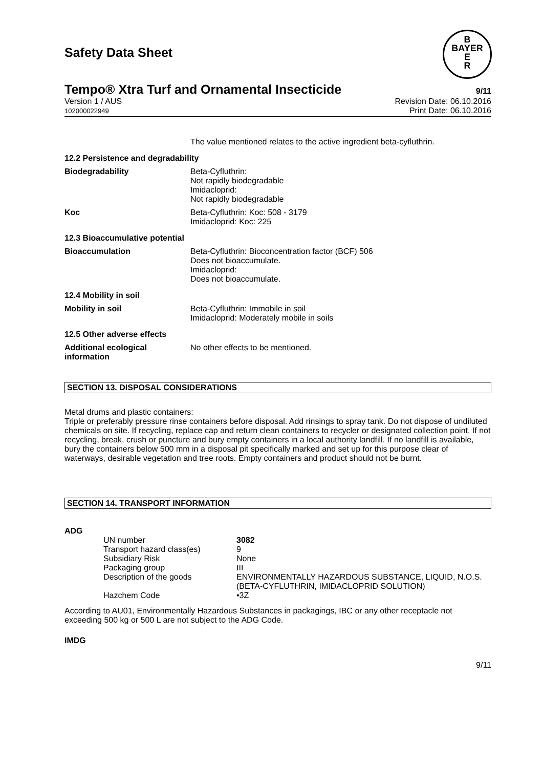Safety Data Sheet
B
BAYER
E
R
Tempo® Xtra Turf and Ornamental Insecticide 9/11
Version 1 / AUS
102000022949
Revision Date: 06.10.2016
Print Date: 06.10.2016
The value mentioned relates to the active ingredient beta-cyfluthrin.
12.2 Persistence and degradability
Biodegradability Beta-Cyfluthrin:
Not rapidly biodegradable
Imidacloprid:
Not rapidly biodegradable
Koc Beta-Cyfluthrin: Koc: 508 - 3179
Imidacloprid: Koc: 225
12.3 Bioaccumulative potential
Bioaccumulation Beta-Cyfluthrin: Bioconcentration factor (BCF) 506
Does not bioaccumulate.
Imidacloprid:
Does not bioaccumulate.
12.4 Mobility in soil
Mobility in soil Beta-Cyfluthrin: Immobile in soil
Imidacloprid: Moderately mobile in soils
12.5 Other adverse effects
Additional ecological information
No other effects to be mentioned.
SECTION 13. DISPOSAL CONSIDERATIONS
Metal drums and plastic containers:
Triple or preferably pressure rinse containers before disposal. Add rinsings to spray tank. Do not dispose of undiluted chemicals on site. If recycling, replace cap and return clean containers to recycler or designated collection point. If not recycling, break, crush or puncture and bury empty containers in a local authority landfill. If no landfill is available, bury the containers below 500 mm in a disposal pit specifically marked and set up for this purpose clear of waterways, desirable vegetation and tree roots. Empty containers and product should not be burnt.
SECTION 14. TRANSPORT INFORMATION
ADG
| UN number | 3082 |
| Transport hazard class(es) | 9 |
| Subsidiary Risk | None |
| Packaging group | III |
| Description of the goods | ENVIRONMENTALLY HAZARDOUS SUBSTANCE, LIQUID, N.O.S. (BETA-CYFLUTHRIN, IMIDACLOPRID SOLUTION) |
| Hazchem Code | •3Z |
According to AU01, Environmentally Hazardous Substances in packagings, IBC or any other receptacle not exceeding 500 kg or 500 L are not subject to the ADG Code.
IMDG
9/11